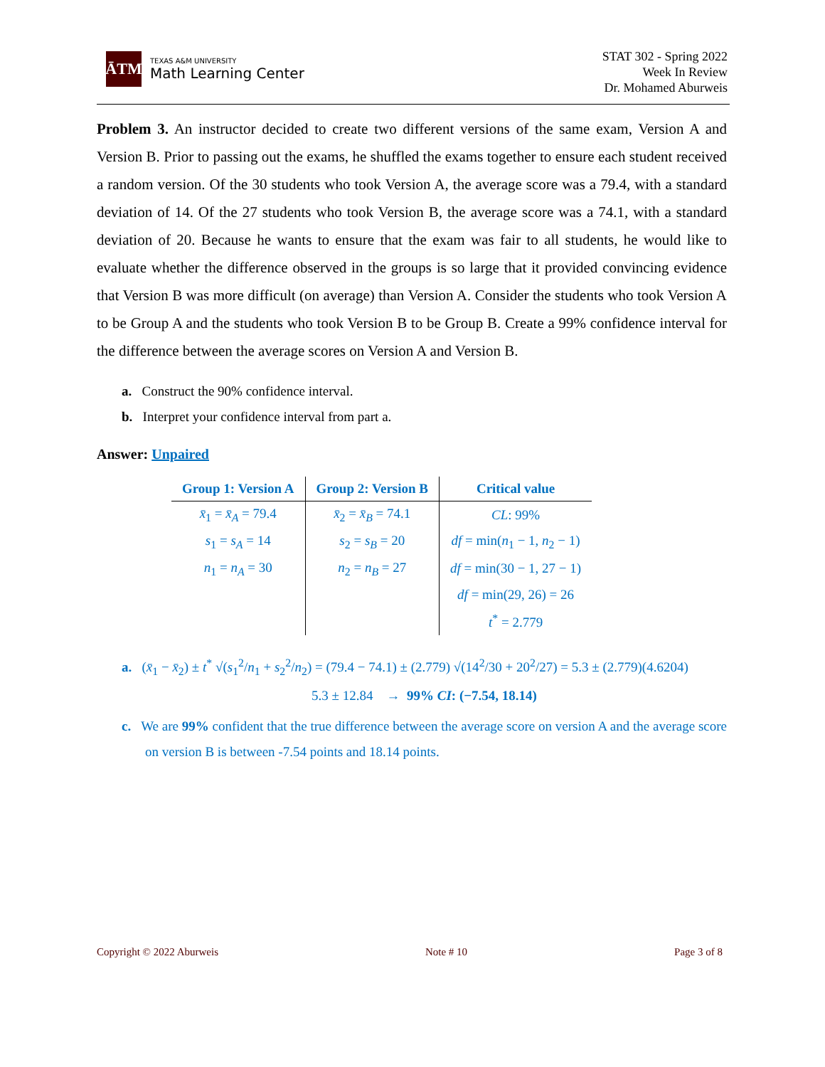ĀTM
TEXAS A&M UNIVERSITY
Math Learning Center
STAT 302 - Spring 2022
Week In Review
Dr. Mohamed Aburweis
Problem 3. An instructor decided to create two different versions of the same exam, Version A and Version B. Prior to passing out the exams, he shuffled the exams together to ensure each student received a random version. Of the 30 students who took Version A, the average score was a 79.4, with a standard deviation of 14. Of the 27 students who took Version B, the average score was a 74.1, with a standard deviation of 20. Because he wants to ensure that the exam was fair to all students, he would like to evaluate whether the difference observed in the groups is so large that it provided convincing evidence that Version B was more difficult (on average) than Version A. Consider the students who took Version A to be Group A and the students who took Version B to be Group B. Create a 99% confidence interval for the difference between the average scores on Version A and Version B.
a. Construct the 90% confidence interval.
b. Interpret your confidence interval from part a.
Answer: Unpaired
| Group 1: Version A | Group 2: Version B | Critical value |
| --- | --- | --- |
| x̄<sub>1</sub> = x̄<sub>A</sub> = 79.4 | x̄<sub>2</sub> = x̄<sub>B</sub> = 74.1 | CL : 99% |
| s<sub>1</sub> = s<sub>A</sub> = 14 | s<sub>2</sub> = s<sub>B</sub> = 20 | df = min( n<sub>1</sub> − 1, n<sub>2</sub> − 1) |
| n<sub>1</sub> = n<sub>A</sub> = 30 | n<sub>2</sub> = n<sub>B</sub> = 27 | df = min(30 − 1, 27 − 1) |
| | | df = min(29, 26) = 26 |
| | | t<sup>*</sup> = 2.779 |
a. (x̄<sub>1</sub> − x̄<sub>2</sub>) ± t<sup>*</sup> √(s<sub>1</sub><sup>2</sup>/n<sub>1</sub> + s<sub>2</sub><sup>2</sup>/n<sub>2</sub>) = (79.4 − 74.1) ± (2.779) √(14<sup>2</sup>/30 + 20<sup>2</sup>/27) = 5.3 ± (2.779)(4.6204)
5.3 ± 12.84 → 99% CI: (−7.54, 18.14)
c. We are 99% confident that the true difference between the average score on version A and the average score on version B is between -7.54 points and 18.14 points.
Copyright © 2022 Aburweis Note # 10 Page 3 of 8